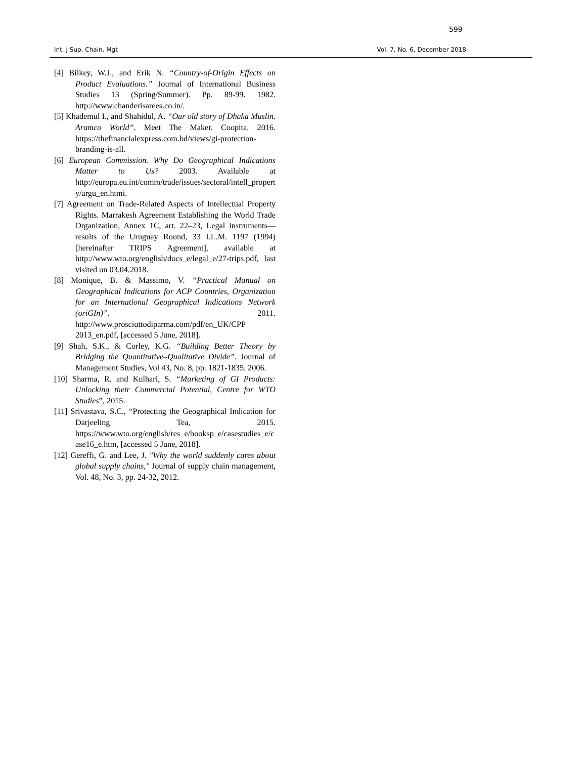599
Int. J Sup. Chain. Mgt Vol. 7, No. 6, December 2018
[4] Bilkey, W.J., and Erik N. “Country-of-Origin Effects on Product Evaluations.” Journal of International Business Studies 13 (Spring/Summer). Pp. 89-99. 1982. http://www.chanderisarees.co.in/.
[5] Khademul I., and Shahidul, A. “Our old story of Dhaka Muslin. Aramco World”. Meet The Maker. Coopita. 2016. https://thefinancialexpress.com.bd/views/gi-protection-branding-is-all.
[6] European Commission. Why Do Geographical Indications Matter to Us? 2003. Available at http://europa.eu.int/comm/trade/issues/sectoral/intell_property/argu_en.htmi.
[7] Agreement on Trade-Related Aspects of Intellectual Property Rights. Marrakesh Agreement Establishing the World Trade Organization, Annex 1C, art. 22–23, Legal instruments—results of the Uruguay Round, 33 I.L.M. 1197 (1994) [hereinafter TRIPS Agreement], available at http://www.wto.org/english/docs_e/legal_e/27-trips.pdf, last visited on 03.04.2018.
[8] Monique, B. & Massimo, V. “Practical Manual on Geographical Indications for ACP Countries, Organization for an International Geographical Indications Network (oriGIn)”. 2011. http://www.prosciuttodiparma.com/pdf/en_UK/CPP 2013_en.pdf, [accessed 5 June, 2018].
[9] Shah, S.K., & Corley, K.G. “Building Better Theory by Bridging the Quantitative–Qualitative Divide”. Journal of Management Studies, Vol 43, No. 8, pp. 1821-1835. 2006.
[10] Sharma, R. and Kulhari, S. “Marketing of GI Products: Unlocking their Commercial Potential, Centre for WTO Studies”, 2015.
[11] Srivastava, S.C., “Protecting the Geographical Indication for Darjeeling Tea, 2015. https://www.wto.org/english/res_e/booksp_e/casestudies_e/case16_e.htm, [accessed 5 June, 2018].
[12] Gereffi, G. and Lee, J. "Why the world suddenly cares about global supply chains," Journal of supply chain management, Vol. 48, No. 3, pp. 24-32, 2012.